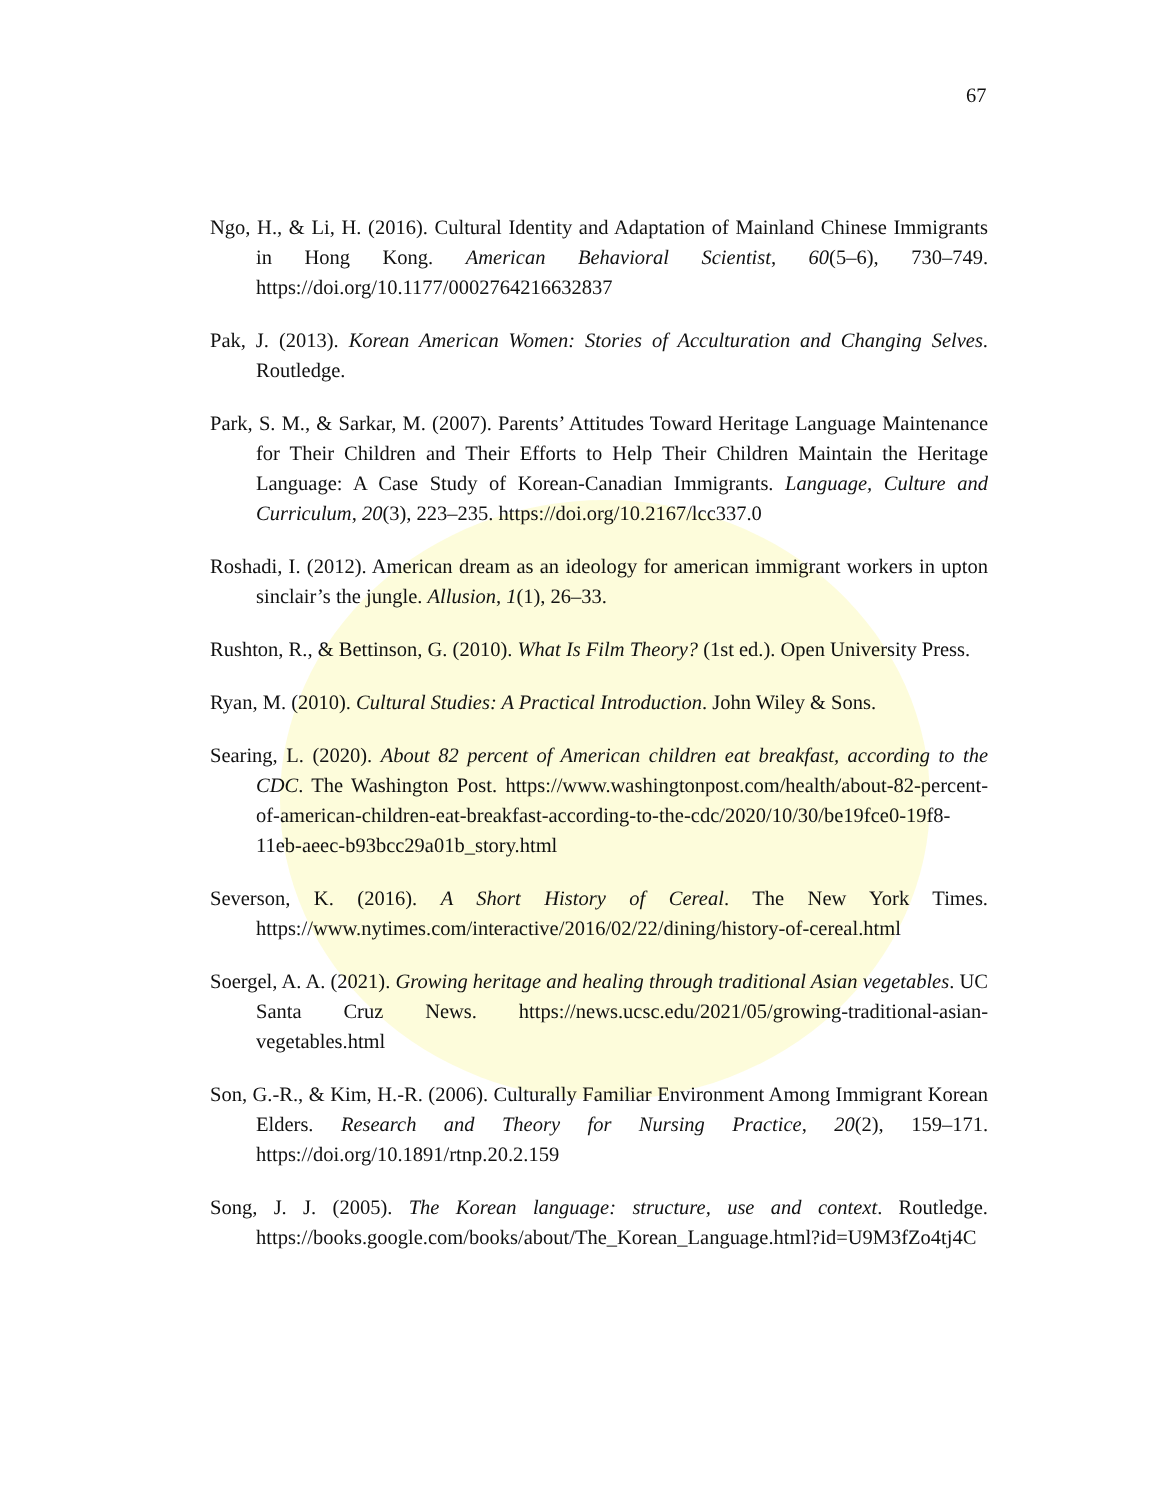67
Ngo, H., & Li, H. (2016). Cultural Identity and Adaptation of Mainland Chinese Immigrants in Hong Kong. American Behavioral Scientist, 60(5–6), 730–749. https://doi.org/10.1177/0002764216632837
Pak, J. (2013). Korean American Women: Stories of Acculturation and Changing Selves. Routledge.
Park, S. M., & Sarkar, M. (2007). Parents’ Attitudes Toward Heritage Language Maintenance for Their Children and Their Efforts to Help Their Children Maintain the Heritage Language: A Case Study of Korean-Canadian Immigrants. Language, Culture and Curriculum, 20(3), 223–235. https://doi.org/10.2167/lcc337.0
Roshadi, I. (2012). American dream as an ideology for american immigrant workers in upton sinclair’s the jungle. Allusion, 1(1), 26–33.
Rushton, R., & Bettinson, G. (2010). What Is Film Theory? (1st ed.). Open University Press.
Ryan, M. (2010). Cultural Studies: A Practical Introduction. John Wiley & Sons.
Searing, L. (2020). About 82 percent of American children eat breakfast, according to the CDC. The Washington Post. https://www.washingtonpost.com/health/about-82-percent-of-american-children-eat-breakfast-according-to-the-cdc/2020/10/30/be19fce0-19f8-11eb-aeec-b93bcc29a01b_story.html
Severson, K. (2016). A Short History of Cereal. The New York Times. https://www.nytimes.com/interactive/2016/02/22/dining/history-of-cereal.html
Soergel, A. A. (2021). Growing heritage and healing through traditional Asian vegetables. UC Santa Cruz News. https://news.ucsc.edu/2021/05/growing-traditional-asian-vegetables.html
Son, G.-R., & Kim, H.-R. (2006). Culturally Familiar Environment Among Immigrant Korean Elders. Research and Theory for Nursing Practice, 20(2), 159–171. https://doi.org/10.1891/rtnp.20.2.159
Song, J. J. (2005). The Korean language: structure, use and context. Routledge. https://books.google.com/books/about/The_Korean_Language.html?id=U9M3fZo4tj4C